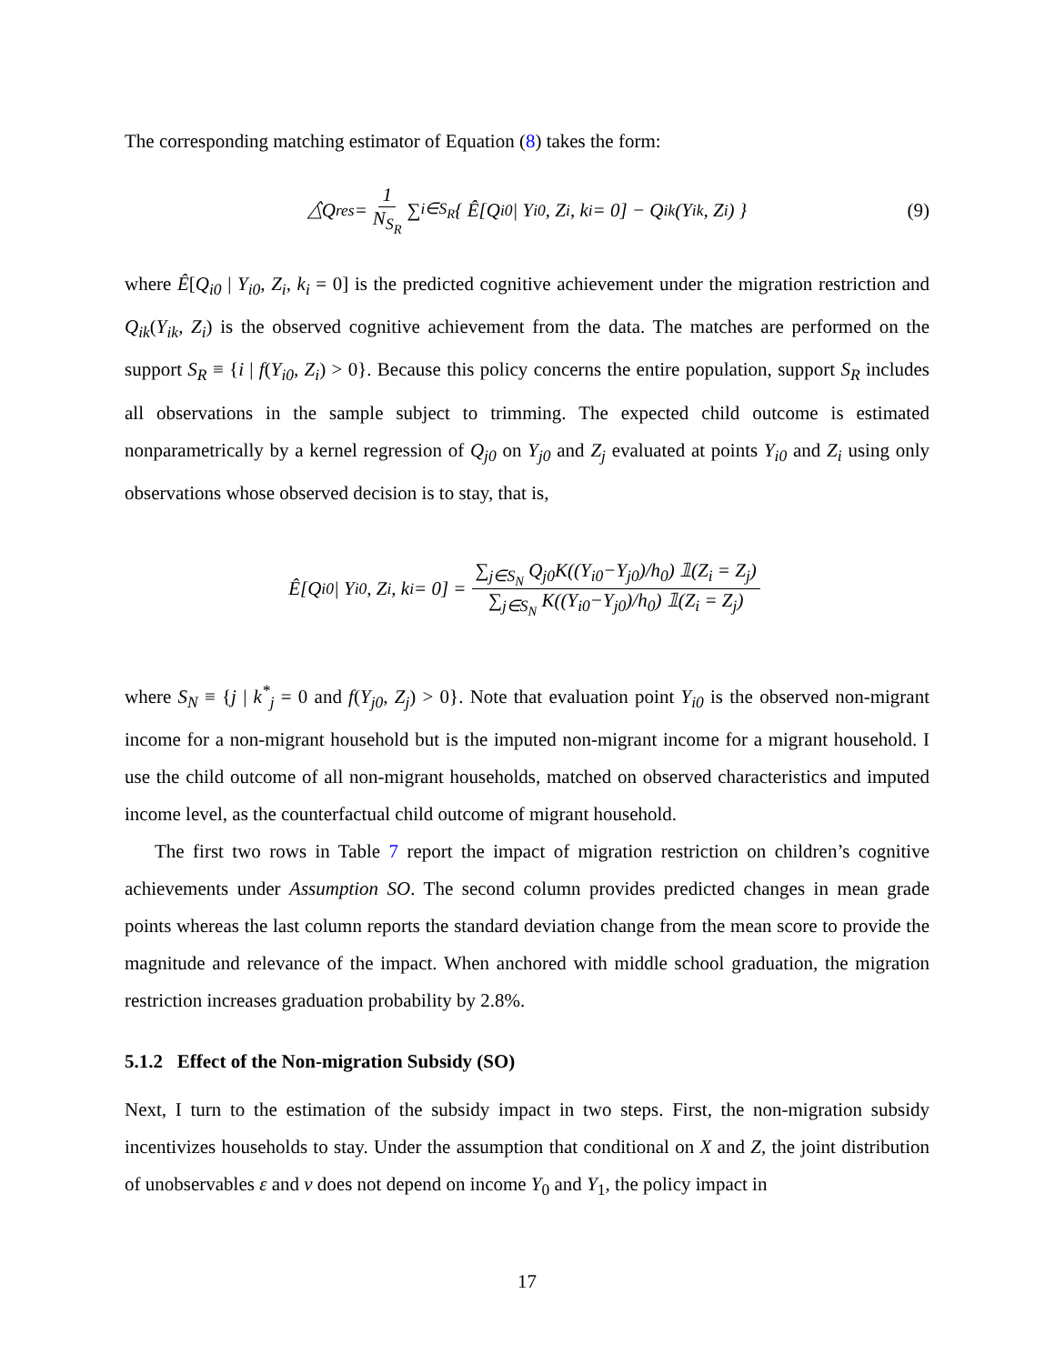The corresponding matching estimator of Equation (8) takes the form:
△̂Q<sup>res</sup> = 1 N<sub>S<sub>R</sub></sub> ∑<sub>i∈S<sub>R</sub></sub> { Ê[Q<sub>i0</sub> | Y<sub>i0</sub>, Z<sub>i</sub>, k<sub>i</sub> = 0] − Q<sub>ik</sub>(Y<sub>ik</sub>, Z<sub>i</sub>) } (9)
where Ê[Q<sub>i0</sub> | Y<sub>i0</sub>, Z<sub>i</sub>, k<sub>i</sub> = 0] is the predicted cognitive achievement under the migration restriction and Q<sub>ik</sub>(Y<sub>ik</sub>, Z<sub>i</sub>) is the observed cognitive achievement from the data. The matches are performed on the support S<sub>R</sub> ≡ {i | f(Y<sub>i0</sub>, Z<sub>i</sub>) > 0}. Because this policy concerns the entire population, support S<sub>R</sub> includes all observations in the sample subject to trimming. The expected child outcome is estimated nonparametrically by a kernel regression of Q<sub>j0</sub> on Y<sub>j0</sub> and Z<sub>j</sub> evaluated at points Y<sub>i0</sub> and Z<sub>i</sub> using only observations whose observed decision is to stay, that is,
Ê[Q<sub>i0</sub> | Y<sub>i0</sub>, Z<sub>i</sub>, k<sub>i</sub> = 0] = ∑<sub>j∈S<sub>N</sub></sub> Q<sub>j0</sub>K((Y<sub>i0</sub>−Y<sub>j0</sub>)/h<sub>0</sub>) 𝟙(Z<sub>i</sub> = Z<sub>j</sub>) ∑<sub>j∈S<sub>N</sub></sub> K((Y<sub>i0</sub>−Y<sub>j0</sub>)/h<sub>0</sub>) 𝟙(Z<sub>i</sub> = Z<sub>j</sub>)
where S<sub>N</sub> ≡ {j | k<sup>*</sup><sub>j</sub> = 0 and f(Y<sub>j0</sub>, Z<sub>j</sub>) > 0}. Note that evaluation point Y<sub>i0</sub> is the observed non-migrant income for a non-migrant household but is the imputed non-migrant income for a migrant household. I use the child outcome of all non-migrant households, matched on observed characteristics and imputed income level, as the counterfactual child outcome of migrant household.
The first two rows in Table 7 report the impact of migration restriction on children’s cognitive achievements under Assumption SO. The second column provides predicted changes in mean grade points whereas the last column reports the standard deviation change from the mean score to provide the magnitude and relevance of the impact. When anchored with middle school graduation, the migration restriction increases graduation probability by 2.8%.
5.1.2 Effect of the Non-migration Subsidy (SO)
Next, I turn to the estimation of the subsidy impact in two steps. First, the non-migration subsidy incentivizes households to stay. Under the assumption that conditional on X and Z, the joint distribution of unobservables ε and ν does not depend on income Y<sub>0</sub> and Y<sub>1</sub>, the policy impact in
17